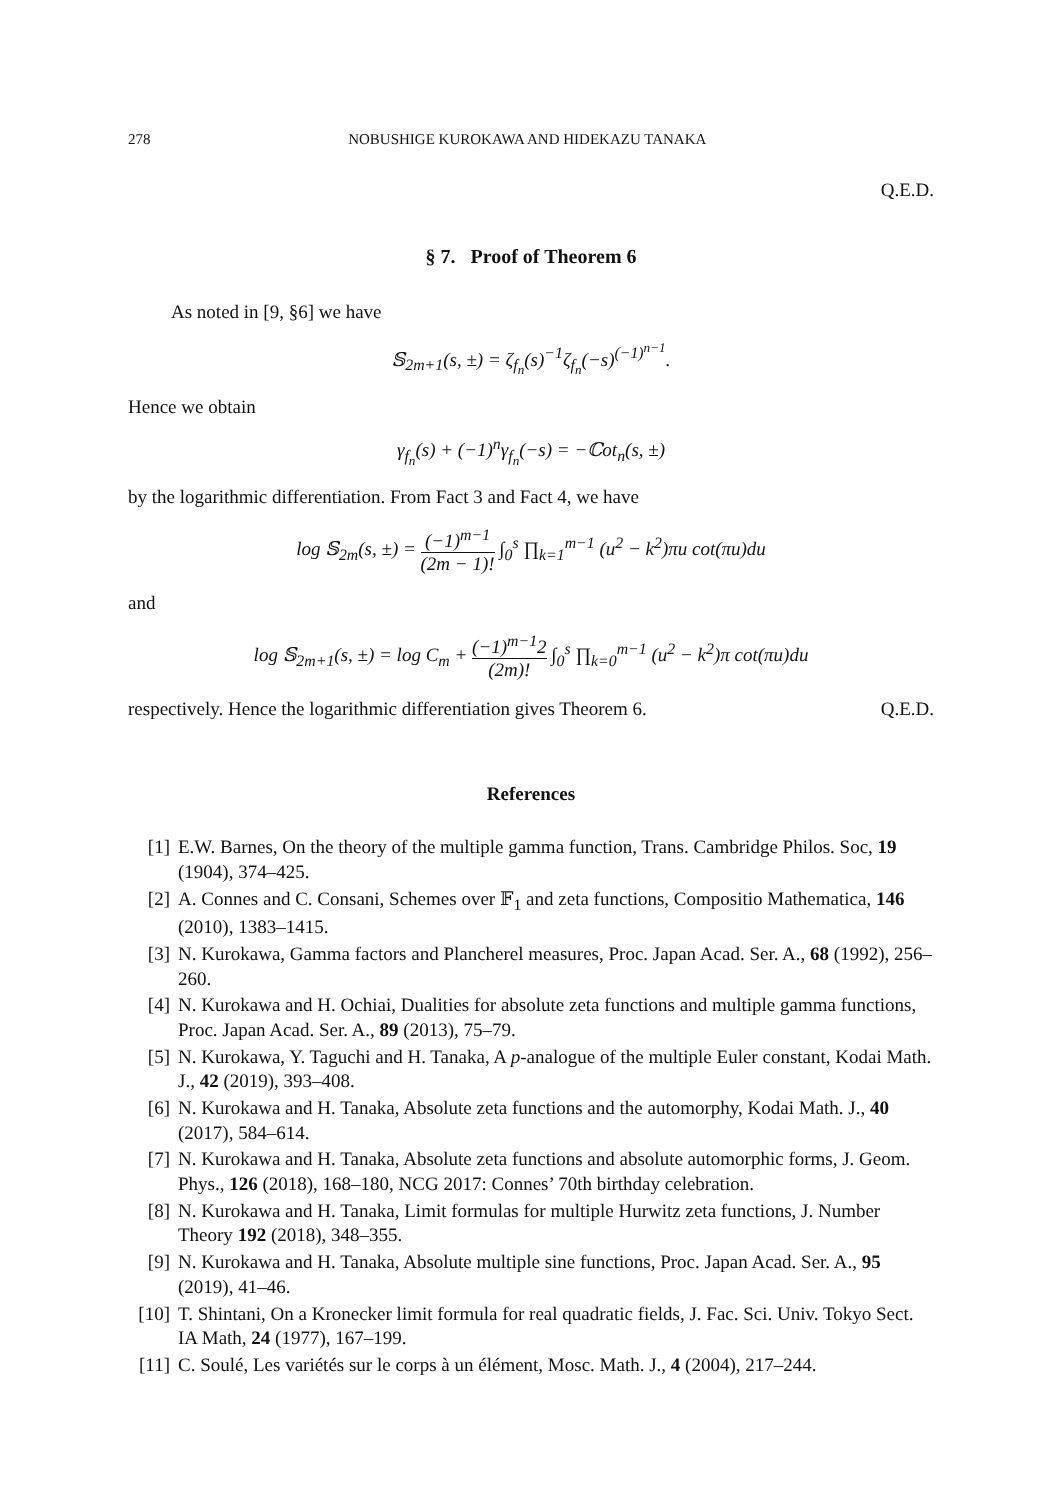278 NOBUSHIGE KUROKAWA AND HIDEKAZU TANAKA
Q.E.D.
§ 7. Proof of Theorem 6
As noted in [9, §6] we have
𝕊<sub>2m+1</sub>(s, ±) = ζ<sub>f<sub>n</sub></sub>(s)<sup>−1</sup>ζ<sub>f<sub>n</sub></sub>(−s)<sup>(−1)<sup>n−1</sup></sup>.
Hence we obtain
γ<sub>f<sub>n</sub></sub>(s) + (−1)<sup>n</sup>γ<sub>f<sub>n</sub></sub>(−s) = −ℂot<sub>n</sub>(s, ±)
by the logarithmic differentiation. From Fact 3 and Fact 4, we have
log 𝕊<sub>2m</sub>(s, ±) = (−1)<sup>m−1</sup> (2m − 1)! ∫<sub>0</sub><sup>s</sup> ∏<sub>k=1</sub><sup>m−1</sup> (u<sup>2</sup> − k<sup>2</sup>)πu cot(πu)du
and
log 𝕊<sub>2m+1</sub>(s, ±) = log C<sub>m</sub> + (−1)<sup>m−1</sup>2 (2m)! ∫<sub>0</sub><sup>s</sup> ∏<sub>k=0</sub><sup>m−1</sup> (u<sup>2</sup> − k<sup>2</sup>)π cot(πu)du
respectively. Hence the logarithmic differentiation gives Theorem 6. Q.E.D.
References
[1] E.W. Barnes, On the theory of the multiple gamma function, Trans. Cambridge Philos. Soc, 19 (1904), 374–425.
[2] A. Connes and C. Consani, Schemes over 𝔽<sub>1</sub> and zeta functions, Compositio Mathematica, 146 (2010), 1383–1415.
[3] N. Kurokawa, Gamma factors and Plancherel measures, Proc. Japan Acad. Ser. A., 68 (1992), 256–260.
[4] N. Kurokawa and H. Ochiai, Dualities for absolute zeta functions and multiple gamma functions, Proc. Japan Acad. Ser. A., 89 (2013), 75–79.
[5] N. Kurokawa, Y. Taguchi and H. Tanaka, A p-analogue of the multiple Euler constant, Kodai Math. J., 42 (2019), 393–408.
[6] N. Kurokawa and H. Tanaka, Absolute zeta functions and the automorphy, Kodai Math. J., 40 (2017), 584–614.
[7] N. Kurokawa and H. Tanaka, Absolute zeta functions and absolute automorphic forms, J. Geom. Phys., 126 (2018), 168–180, NCG 2017: Connes’ 70th birthday celebration.
[8] N. Kurokawa and H. Tanaka, Limit formulas for multiple Hurwitz zeta functions, J. Number Theory 192 (2018), 348–355.
[9] N. Kurokawa and H. Tanaka, Absolute multiple sine functions, Proc. Japan Acad. Ser. A., 95 (2019), 41–46.
[10] T. Shintani, On a Kronecker limit formula for real quadratic fields, J. Fac. Sci. Univ. Tokyo Sect. IA Math, 24 (1977), 167–199.
[11] C. Soulé, Les variétés sur le corps à un élément, Mosc. Math. J., 4 (2004), 217–244.